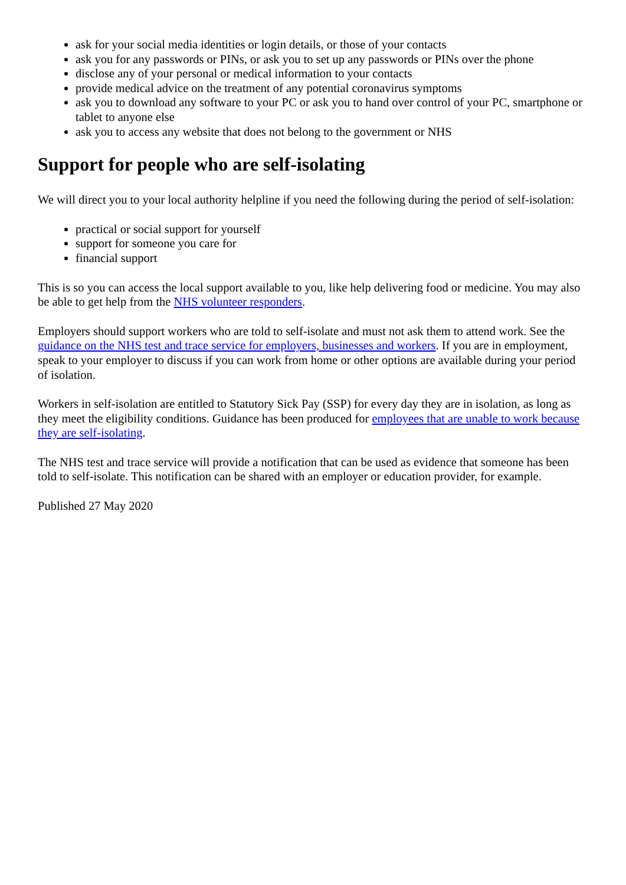ask for your social media identities or login details, or those of your contacts
ask you for any passwords or PINs, or ask you to set up any passwords or PINs over the phone
disclose any of your personal or medical information to your contacts
provide medical advice on the treatment of any potential coronavirus symptoms
ask you to download any software to your PC or ask you to hand over control of your PC, smartphone or tablet to anyone else
ask you to access any website that does not belong to the government or NHS
Support for people who are self-isolating
We will direct you to your local authority helpline if you need the following during the period of self-isolation:
practical or social support for yourself
support for someone you care for
financial support
This is so you can access the local support available to you, like help delivering food or medicine. You may also be able to get help from the NHS volunteer responders.
Employers should support workers who are told to self-isolate and must not ask them to attend work. See the guidance on the NHS test and trace service for employers, businesses and workers. If you are in employment, speak to your employer to discuss if you can work from home or other options are available during your period of isolation.
Workers in self-isolation are entitled to Statutory Sick Pay (SSP) for every day they are in isolation, as long as they meet the eligibility conditions. Guidance has been produced for employees that are unable to work because they are self-isolating.
The NHS test and trace service will provide a notification that can be used as evidence that someone has been told to self-isolate. This notification can be shared with an employer or education provider, for example.
Published 27 May 2020